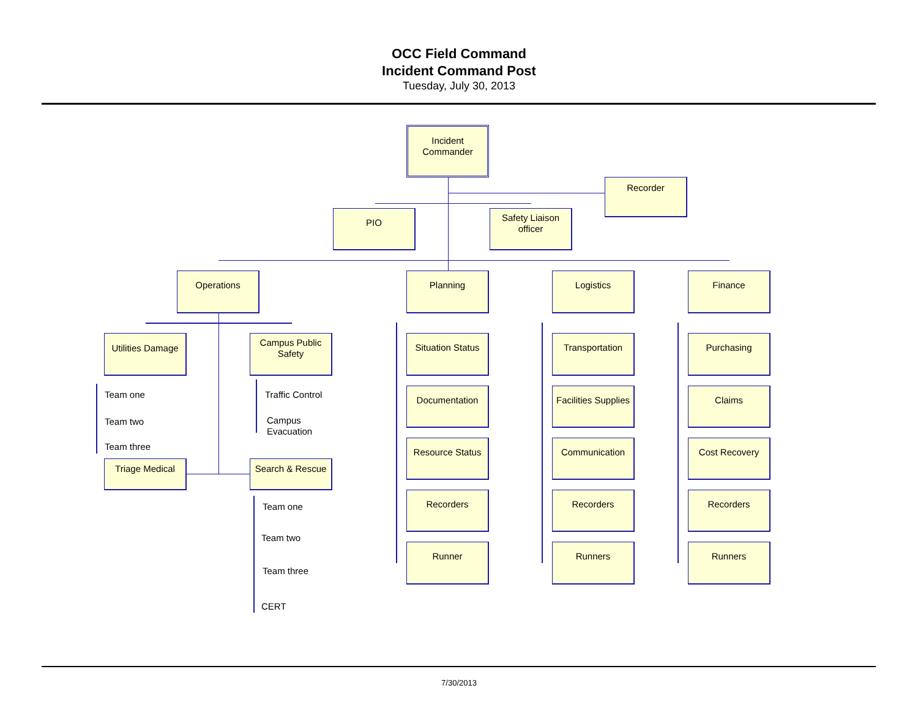OCC Field Command
Incident Command Post
Tuesday, July 30, 2013
Incident Commander
Recorder
PIO
Safety Liaison officer
Operations Planning Logistics Finance
Utilities Damage
Campus Public Safety
Team one
Team two
Team three
Traffic Control
Campus
Evacuation
Triage Medical Search & Rescue
Team one
Team two
Team three
CERT
Situation Status
Documentation
Resource Status
Recorders
Runner
Transportation
Facilities Supplies
Communication
Recorders
Runners
Purchasing
Claims
Cost Recovery
Recorders
Runners
7/30/2013